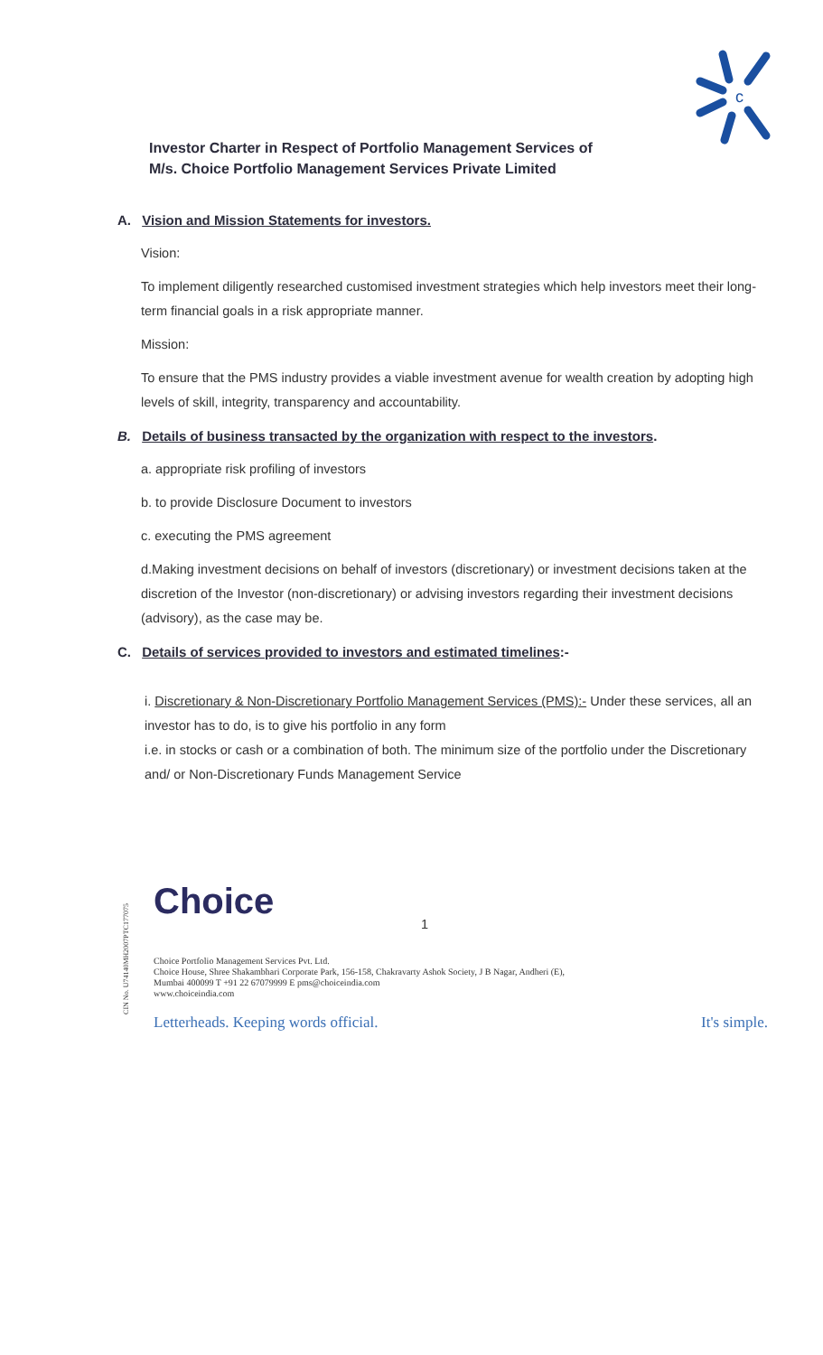c
Investor Charter in Respect of Portfolio Management Services of
M/s. Choice Portfolio Management Services Private Limited
A. Vision and Mission Statements for investors.
Vision:
To implement diligently researched customised investment strategies which help investors meet their long-term financial goals in a risk appropriate manner.
Mission:
To ensure that the PMS industry provides a viable investment avenue for wealth creation by adopting high levels of skill, integrity, transparency and accountability.
B. Details of business transacted by the organization with respect to the investors.
a. appropriate risk profiling of investors
b. to provide Disclosure Document to investors
c. executing the PMS agreement
d.Making investment decisions on behalf of investors (discretionary) or investment decisions taken at the discretion of the Investor (non-discretionary) or advising investors regarding their investment decisions (advisory), as the case may be.
C. Details of services provided to investors and estimated timelines:-
i. Discretionary & Non-Discretionary Portfolio Management Services (PMS):- Under these services, all an investor has to do, is to give his portfolio in any form
i.e. in stocks or cash or a combination of both. The minimum size of the portfolio under the Discretionary and/ or Non-Discretionary Funds Management Service
CIN No. U74140MH2007PTC177075
1
Choice
Choice Portfolio Management Services Pvt. Ltd.
Choice House, Shree Shakambhari Corporate Park, 156-158, Chakravarty Ashok Society, J B Nagar, Andheri (E),
Mumbai 400099 T +91 22 67079999 E pms@choiceindia.com
www.choiceindia.com
Letterheads. Keeping words official. It's simple.